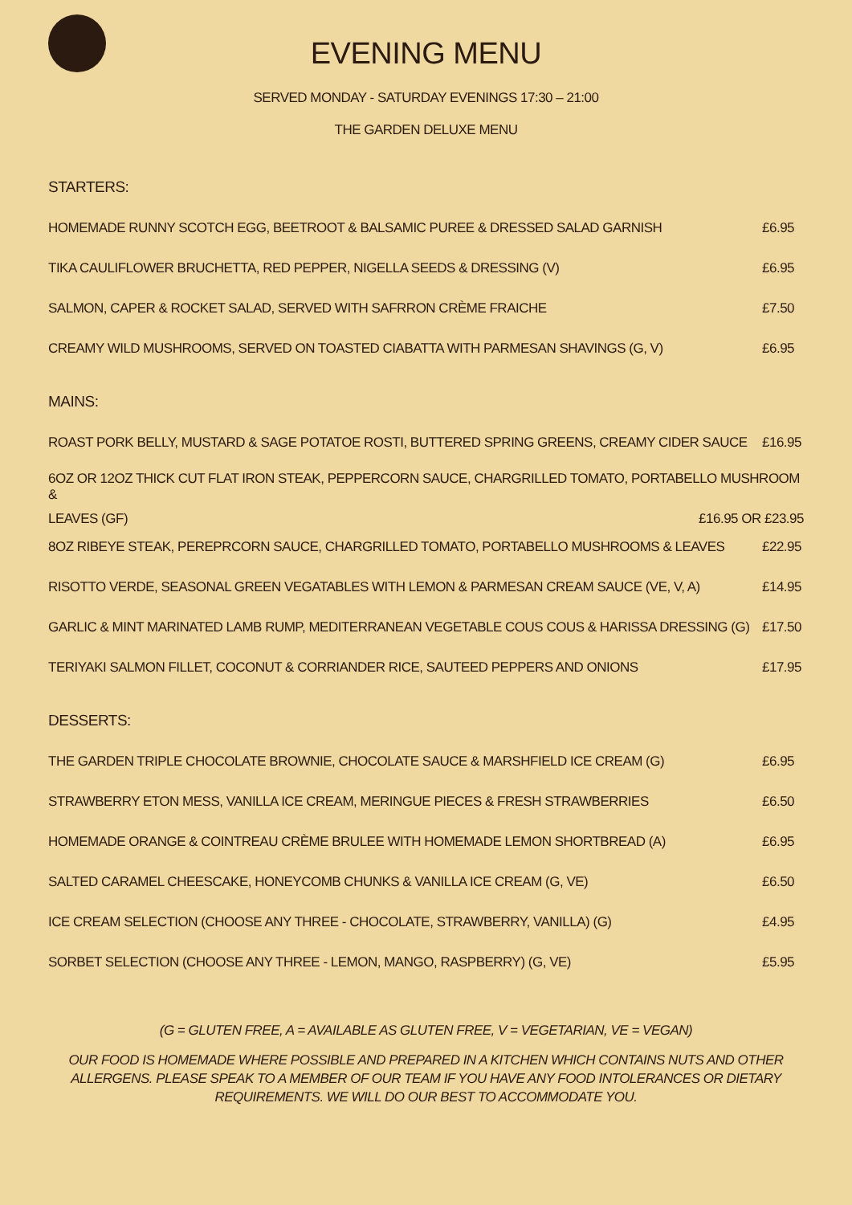EVENING MENU
SERVED MONDAY - SATURDAY EVENINGS 17:30 – 21:00
THE GARDEN DELUXE MENU
STARTERS:
HOMEMADE RUNNY SCOTCH EGG, BEETROOT & BALSAMIC PUREE & DRESSED SALAD GARNISH £6.95
TIKA CAULIFLOWER BRUCHETTA, RED PEPPER, NIGELLA SEEDS & DRESSING (V) £6.95
SALMON, CAPER & ROCKET SALAD, SERVED WITH SAFRRON CRÈME FRAICHE £7.50
CREAMY WILD MUSHROOMS, SERVED ON TOASTED CIABATTA WITH PARMESAN SHAVINGS (G, V) £6.95
MAINS:
ROAST PORK BELLY, MUSTARD & SAGE POTATOE ROSTI, BUTTERED SPRING GREENS, CREAMY CIDER SAUCE £16.95
6OZ OR 12OZ THICK CUT FLAT IRON STEAK, PEPPERCORN SAUCE, CHARGRILLED TOMATO, PORTABELLO MUSHROOM &
LEAVES (GF) £16.95 OR £23.95
8OZ RIBEYE STEAK, PEREPRCORN SAUCE, CHARGRILLED TOMATO, PORTABELLO MUSHROOMS & LEAVES £22.95
RISOTTO VERDE, SEASONAL GREEN VEGATABLES WITH LEMON & PARMESAN CREAM SAUCE (VE, V, A) £14.95
GARLIC & MINT MARINATED LAMB RUMP, MEDITERRANEAN VEGETABLE COUS COUS & HARISSA DRESSING (G) £17.50
TERIYAKI SALMON FILLET, COCONUT & CORRIANDER RICE, SAUTEED PEPPERS AND ONIONS £17.95
DESSERTS:
THE GARDEN TRIPLE CHOCOLATE BROWNIE, CHOCOLATE SAUCE & MARSHFIELD ICE CREAM (G) £6.95
STRAWBERRY ETON MESS, VANILLA ICE CREAM, MERINGUE PIECES & FRESH STRAWBERRIES £6.50
HOMEMADE ORANGE & COINTREAU CRÈME BRULEE WITH HOMEMADE LEMON SHORTBREAD (A) £6.95
SALTED CARAMEL CHEESCAKE, HONEYCOMB CHUNKS & VANILLA ICE CREAM (G, VE) £6.50
ICE CREAM SELECTION (CHOOSE ANY THREE - CHOCOLATE, STRAWBERRY, VANILLA) (G) £4.95
SORBET SELECTION (CHOOSE ANY THREE - LEMON, MANGO, RASPBERRY) (G, VE) £5.95
(G = GLUTEN FREE, A = AVAILABLE AS GLUTEN FREE, V = VEGETARIAN, VE = VEGAN)
OUR FOOD IS HOMEMADE WHERE POSSIBLE AND PREPARED IN A KITCHEN WHICH CONTAINS NUTS AND OTHER ALLERGENS. PLEASE SPEAK TO A MEMBER OF OUR TEAM IF YOU HAVE ANY FOOD INTOLERANCES OR DIETARY REQUIREMENTS. WE WILL DO OUR BEST TO ACCOMMODATE YOU.